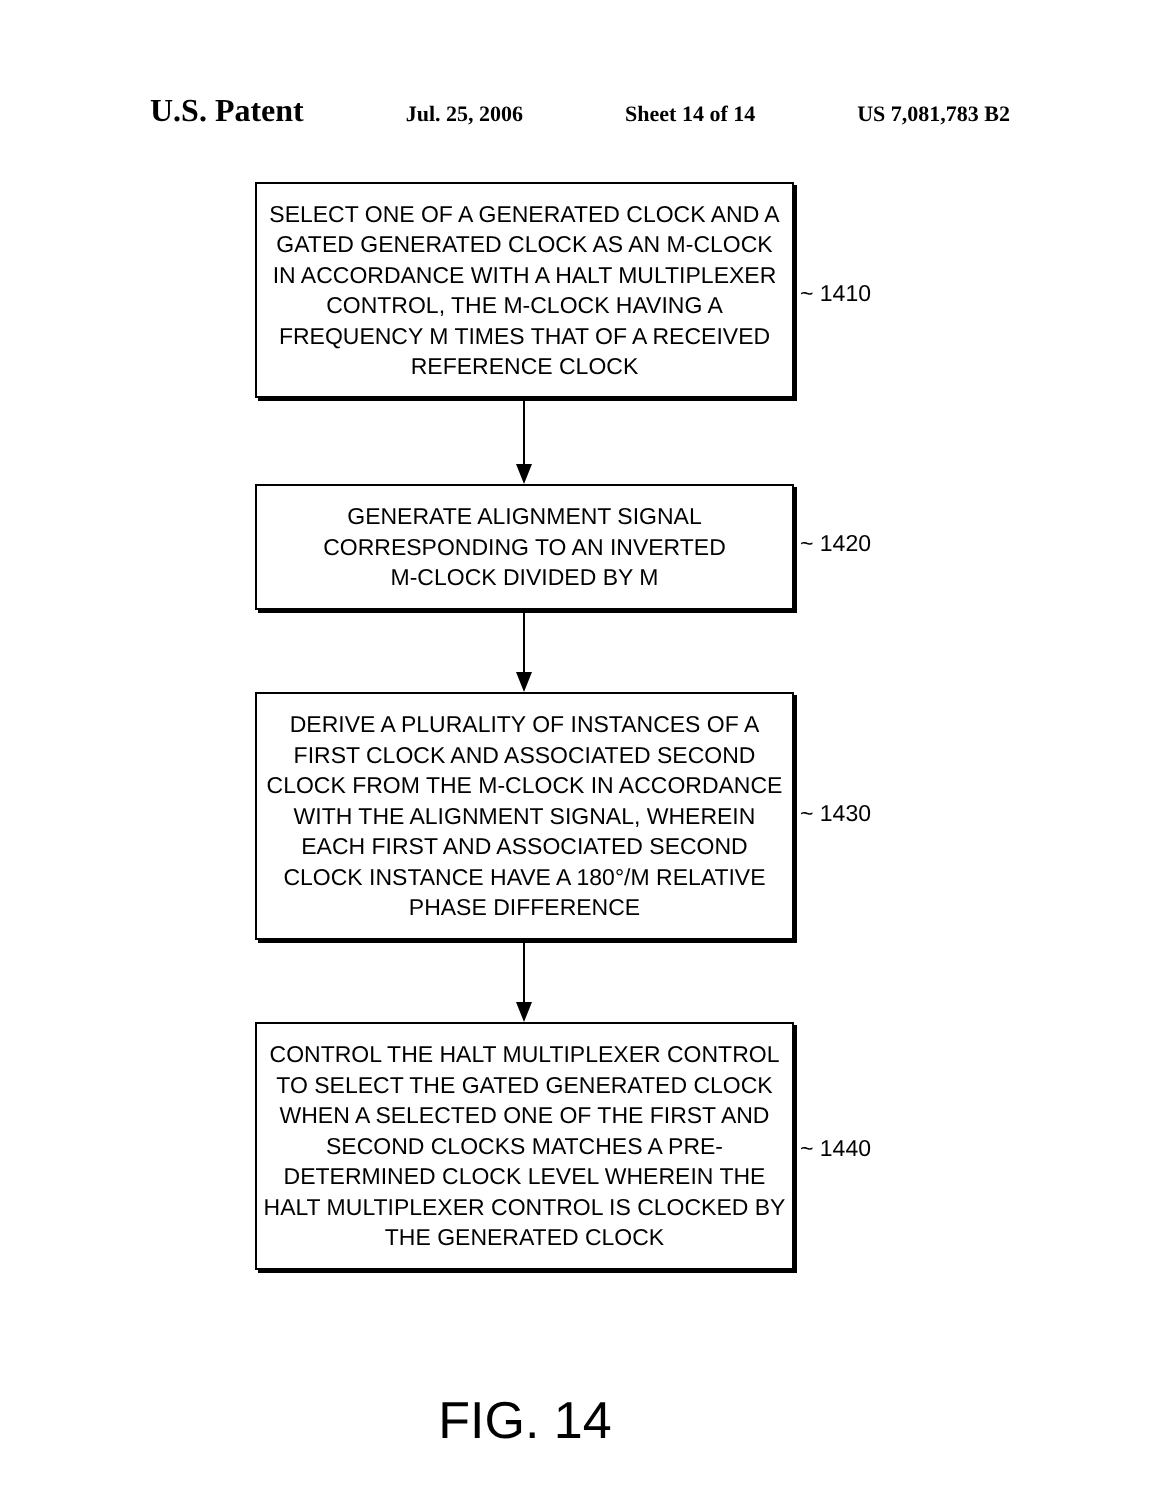U.S. Patent Jul. 25, 2006 Sheet 14 of 14 US 7,081,783 B2
SELECT ONE OF A GENERATED CLOCK AND A
GATED GENERATED CLOCK AS AN M-CLOCK
IN ACCORDANCE WITH A HALT MULTIPLEXER
CONTROL, THE M-CLOCK HAVING A
FREQUENCY M TIMES THAT OF A RECEIVED
REFERENCE CLOCK
~ 1410
GENERATE ALIGNMENT SIGNAL
CORRESPONDING TO AN INVERTED
M-CLOCK DIVIDED BY M
~ 1420
DERIVE A PLURALITY OF INSTANCES OF A
FIRST CLOCK AND ASSOCIATED SECOND
CLOCK FROM THE M-CLOCK IN ACCORDANCE
WITH THE ALIGNMENT SIGNAL, WHEREIN
EACH FIRST AND ASSOCIATED SECOND
CLOCK INSTANCE HAVE A 180°/M RELATIVE
PHASE DIFFERENCE
~ 1430
CONTROL THE HALT MULTIPLEXER CONTROL
TO SELECT THE GATED GENERATED CLOCK
WHEN A SELECTED ONE OF THE FIRST AND
SECOND CLOCKS MATCHES A PRE-
DETERMINED CLOCK LEVEL WHEREIN THE
HALT MULTIPLEXER CONTROL IS CLOCKED BY
THE GENERATED CLOCK
~ 1440
FIG. 14